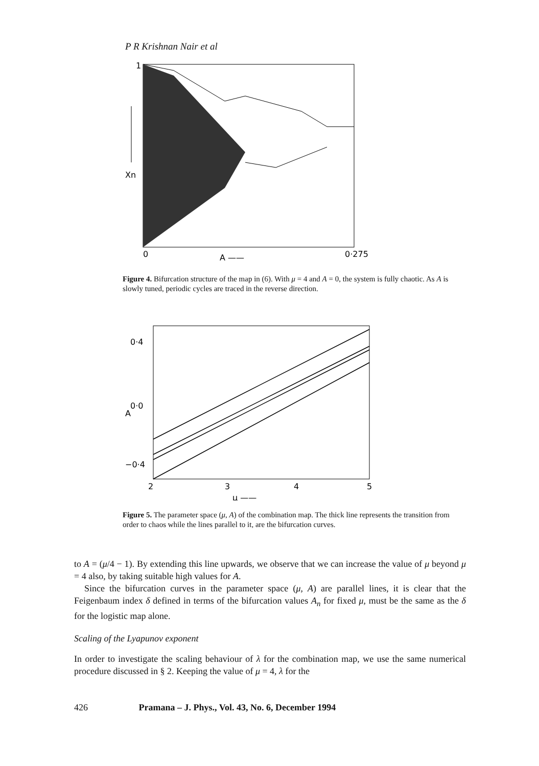P R Krishnan Nair et al
1
Xn
0
A ——
0·275
Figure 4. Bifurcation structure of the map in (6). With μ = 4 and A = 0, the system is fully chaotic. As A is slowly tuned, periodic cycles are traced in the reverse direction.
0·4
0·0
A
−0·4
2
3
4
5
μ ——
Figure 5. The parameter space (μ, A) of the combination map. The thick line represents the transition from order to chaos while the lines parallel to it, are the bifurcation curves.
to A = (μ/4 − 1). By extending this line upwards, we observe that we can increase the value of μ beyond μ = 4 also, by taking suitable high values for A.
Since the bifurcation curves in the parameter space (μ, A) are parallel lines, it is clear that the Feigenbaum index δ defined in terms of the bifurcation values A<sub>n</sub> for fixed μ, must be the same as the δ for the logistic map alone.
Scaling of the Lyapunov exponent
In order to investigate the scaling behaviour of λ for the combination map, we use the same numerical procedure discussed in § 2. Keeping the value of μ = 4, λ for the
426 Pramana – J. Phys., Vol. 43, No. 6, December 1994